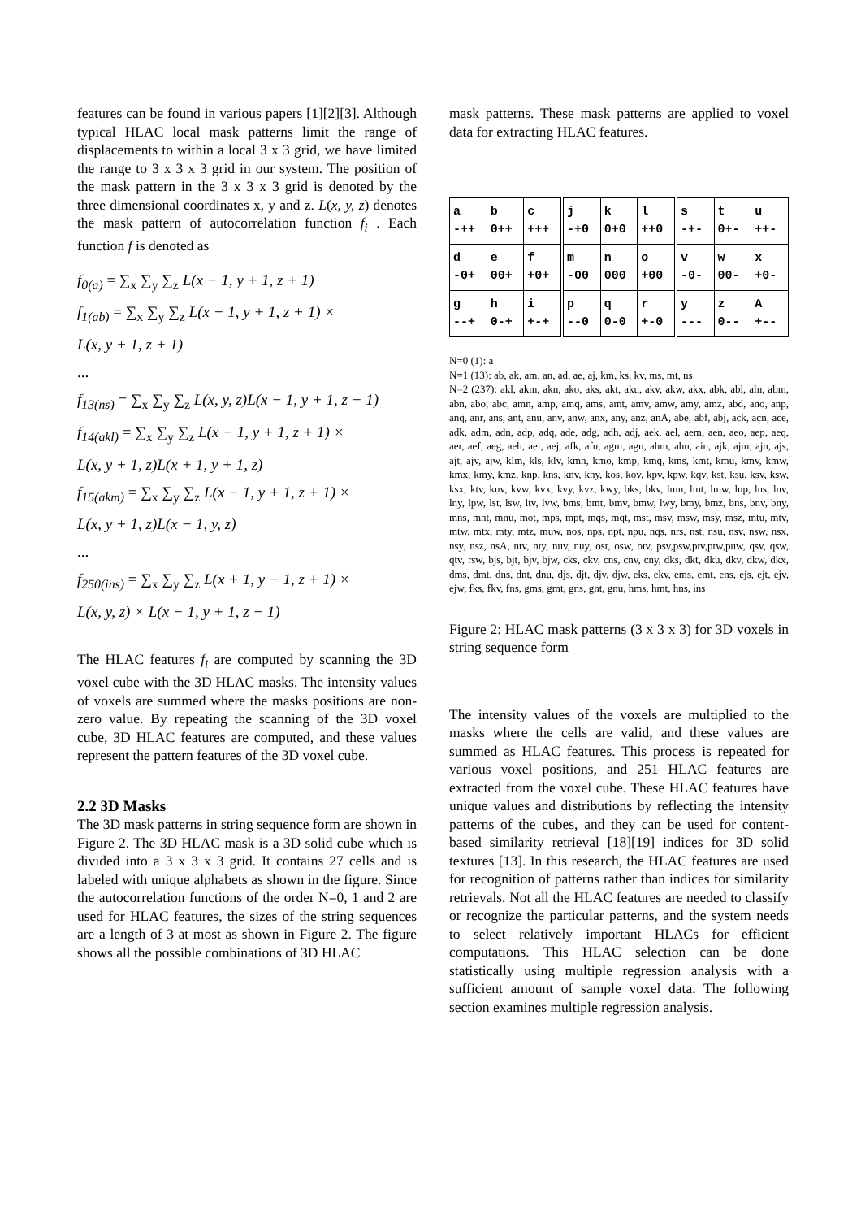features can be found in various papers [1][2][3]. Although typical HLAC local mask patterns limit the range of displacements to within a local 3 x 3 grid, we have limited the range to 3 x 3 x 3 grid in our system. The position of the mask pattern in the 3 x 3 x 3 grid is denoted by the three dimensional coordinates x, y and z. L(x, y, z) denotes the mask pattern of autocorrelation function f<sub>i</sub> . Each function f is denoted as
f<sub>0(a)</sub> = ∑<sub>x</sub> ∑<sub>y</sub> ∑<sub>z</sub> L(x − 1, y + 1, z + 1)
f<sub>1(ab)</sub> = ∑<sub>x</sub> ∑<sub>y</sub> ∑<sub>z</sub> L(x − 1, y + 1, z + 1) ×
L(x, y + 1, z + 1)
...
f<sub>13(ns)</sub> = ∑<sub>x</sub> ∑<sub>y</sub> ∑<sub>z</sub> L(x, y, z)L(x − 1, y + 1, z − 1)
f<sub>14(akl)</sub> = ∑<sub>x</sub> ∑<sub>y</sub> ∑<sub>z</sub> L(x − 1, y + 1, z + 1) ×
L(x, y + 1, z)L(x + 1, y + 1, z)
f<sub>15(akm)</sub> = ∑<sub>x</sub> ∑<sub>y</sub> ∑<sub>z</sub> L(x − 1, y + 1, z + 1) ×
L(x, y + 1, z)L(x − 1, y, z)
...
f<sub>250(ins)</sub> = ∑<sub>x</sub> ∑<sub>y</sub> ∑<sub>z</sub> L(x + 1, y − 1, z + 1) ×
L(x, y, z) × L(x − 1, y + 1, z − 1)
The HLAC features f<sub>i</sub> are computed by scanning the 3D voxel cube with the 3D HLAC masks. The intensity values of voxels are summed where the masks positions are non-zero value. By repeating the scanning of the 3D voxel cube, 3D HLAC features are computed, and these values represent the pattern features of the 3D voxel cube.
2.2 3D Masks
The 3D mask patterns in string sequence form are shown in Figure 2. The 3D HLAC mask is a 3D solid cube which is divided into a 3 x 3 x 3 grid. It contains 27 cells and is labeled with unique alphabets as shown in the figure. Since the autocorrelation functions of the order N=0, 1 and 2 are used for HLAC features, the sizes of the string sequences are a length of 3 at most as shown in Figure 2. The figure shows all the possible combinations of 3D HLAC
mask patterns. These mask patterns are applied to voxel data for extracting HLAC features.
| a -++ | b 0++ | c +++ | j -+0 | k 0+0 | l ++0 | s -+- | t 0+- | u ++- |
| d -0+ | e 00+ | f +0+ | m -00 | n 000 | o +00 | v -0- | w 00- | x +0- |
| g --+ | h 0-+ | i +-+ | p --0 | q 0-0 | r +-0 | y --- | z 0-- | A +-- |
N=0 (1): a
N=1 (13): ab, ak, am, an, ad, ae, aj, km, ks, kv, ms, mt, ns
N=2 (237): akl, akm, akn, ako, aks, akt, aku, akv, akw, akx, abk, abl, aln, abm, abn, abo, abc, amn, amp, amq, ams, amt, amv, amw, amy, amz, abd, ano, anp, anq, anr, ans, ant, anu, anv, anw, anx, any, anz, anA, abe, abf, abj, ack, acn, ace, adk, adm, adn, adp, adq, ade, adg, adh, adj, aek, ael, aem, aen, aeo, aep, aeq, aer, aef, aeg, aeh, aei, aej, afk, afn, agm, agn, ahm, ahn, ain, ajk, ajm, ajn, ajs, ajt, ajv, ajw, klm, kls, klv, kmn, kmo, kmp, kmq, kms, kmt, kmu, kmv, kmw, kmx, kmy, kmz, knp, kns, knv, kny, kos, kov, kpv, kpw, kqv, kst, ksu, ksv, ksw, ksx, ktv, kuv, kvw, kvx, kvy, kvz, kwy, bks, bkv, lmn, lmt, lmw, lnp, lns, lnv, lny, lpw, lst, lsw, ltv, lvw, bms, bmt, bmv, bmw, lwy, bmy, bmz, bns, bnv, bny, mns, mnt, mnu, mot, mps, mpt, mqs, mqt, mst, msv, msw, msy, msz, mtu, mtv, mtw, mtx, mty, mtz, muw, nos, nps, npt, npu, nqs, nrs, nst, nsu, nsv, nsw, nsx, nsy, nsz, nsA, ntv, nty, nuv, nuy, ost, osw, otv, psv,psw,ptv,ptw,puw, qsv, qsw, qtv, rsw, bjs, bjt, bjv, bjw, cks, ckv, cns, cnv, cny, dks, dkt, dku, dkv, dkw, dkx, dms, dmt, dns, dnt, dnu, djs, djt, djv, djw, eks, ekv, ems, emt, ens, ejs, ejt, ejv, ejw, fks, fkv, fns, gms, gmt, gns, gnt, gnu, hms, hmt, hns, ins
Figure 2: HLAC mask patterns (3 x 3 x 3) for 3D voxels in string sequence form
The intensity values of the voxels are multiplied to the masks where the cells are valid, and these values are summed as HLAC features. This process is repeated for various voxel positions, and 251 HLAC features are extracted from the voxel cube. These HLAC features have unique values and distributions by reflecting the intensity patterns of the cubes, and they can be used for content-based similarity retrieval [18][19] indices for 3D solid textures [13]. In this research, the HLAC features are used for recognition of patterns rather than indices for similarity retrievals. Not all the HLAC features are needed to classify or recognize the particular patterns, and the system needs to select relatively important HLACs for efficient computations. This HLAC selection can be done statistically using multiple regression analysis with a sufficient amount of sample voxel data. The following section examines multiple regression analysis.